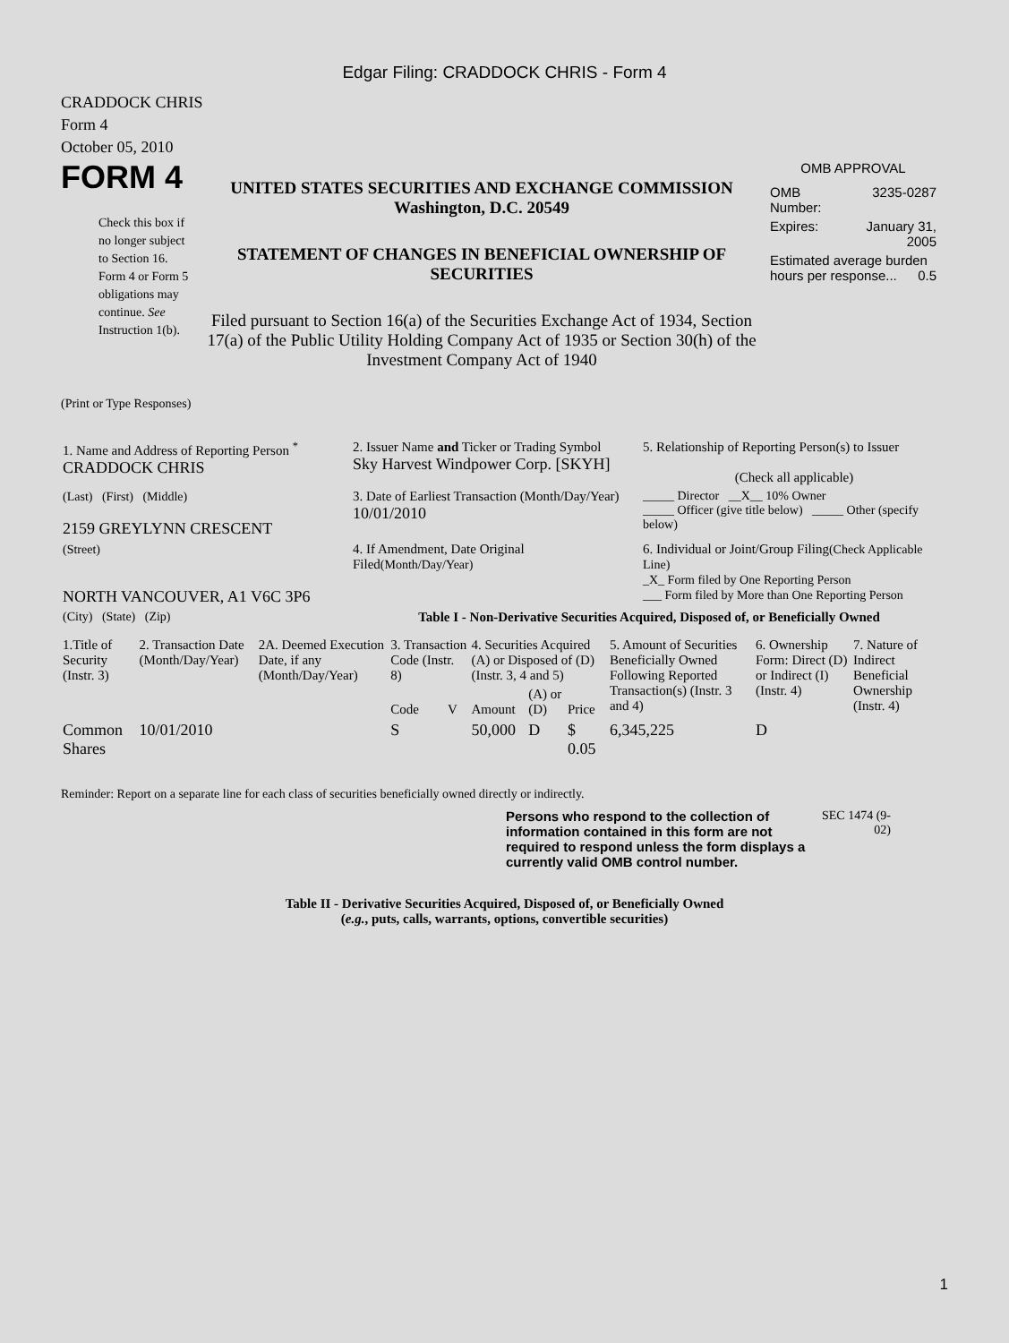Edgar Filing: CRADDOCK CHRIS - Form 4
CRADDOCK CHRIS
Form 4
October 05, 2010
FORM 4
Check this box if no longer subject to Section 16. Form 4 or Form 5 obligations may continue. See Instruction 1(b).
UNITED STATES SECURITIES AND EXCHANGE COMMISSION
Washington, D.C. 20549
STATEMENT OF CHANGES IN BENEFICIAL OWNERSHIP OF SECURITIES
Filed pursuant to Section 16(a) of the Securities Exchange Act of 1934, Section 17(a) of the Public Utility Holding Company Act of 1935 or Section 30(h) of the Investment Company Act of 1940
OMB APPROVAL
| OMB Number: | 3235-0287 |
| Expires: | January 31, 2005 |
| Estimated average burden hours per response... 0.5 | |
(Print or Type Responses)
| 1. Name and Address of Reporting Person <sup>*</sup> CRADDOCK CHRIS | 2. Issuer Name and Ticker or Trading Symbol Sky Harvest Windpower Corp. [SKYH] | 5. Relationship of Reporting Person(s) to Issuer (Check all applicable) |
| (Last) (First) (Middle) 2159 GREYLYNN CRESCENT | 3. Date of Earliest Transaction (Month/Day/Year) 10/01/2010 | _____ Director __X__ 10% Owner _____ Officer (give title below) _____ Other (specify below) |
| (Street) NORTH VANCOUVER, A1 V6C 3P6 | 4. If Amendment, Date Original Filed (Month/Day/Year) | 6. Individual or Joint/Group Filing (Check Applicable Line) _X_ Form filed by One Reporting Person ___ Form filed by More than One Reporting Person |
| (City) (State) (Zip) | Table I - Non-Derivative Securities Acquired, Disposed of, or Beneficially Owned | |
| 1.Title of Security (Instr. 3) | 2. Transaction Date (Month/Day/Year) | 2A. Deemed Execution Date, if any (Month/Day/Year) | 3. Transaction Code (Instr. 8) | | 4. Securities Acquired (A) or Disposed of (D) (Instr. 3, 4 and 5) | | | 5. Amount of Securities Beneficially Owned Following Reported Transaction(s) (Instr. 3 and 4) | 6. Ownership Form: Direct (D) or Indirect (I) (Instr. 4) | 7. Nature of Indirect Beneficial Ownership (Instr. 4) |
| --- | --- | --- | --- | --- | --- | --- | --- | --- | --- | --- |
| | | | Code | V | Amount | (A) or (D) | Price | | | |
| Common Shares | 10/01/2010 | | S | | 50,000 | D | $ 0.05 | 6,345,225 | D | |
Reminder: Report on a separate line for each class of securities beneficially owned directly or indirectly.
Persons who respond to the collection of information contained in this form are not required to respond unless the form displays a currently valid OMB control number.
SEC 1474 (9-02)
Table II - Derivative Securities Acquired, Disposed of, or Beneficially Owned
(e.g., puts, calls, warrants, options, convertible securities)
1